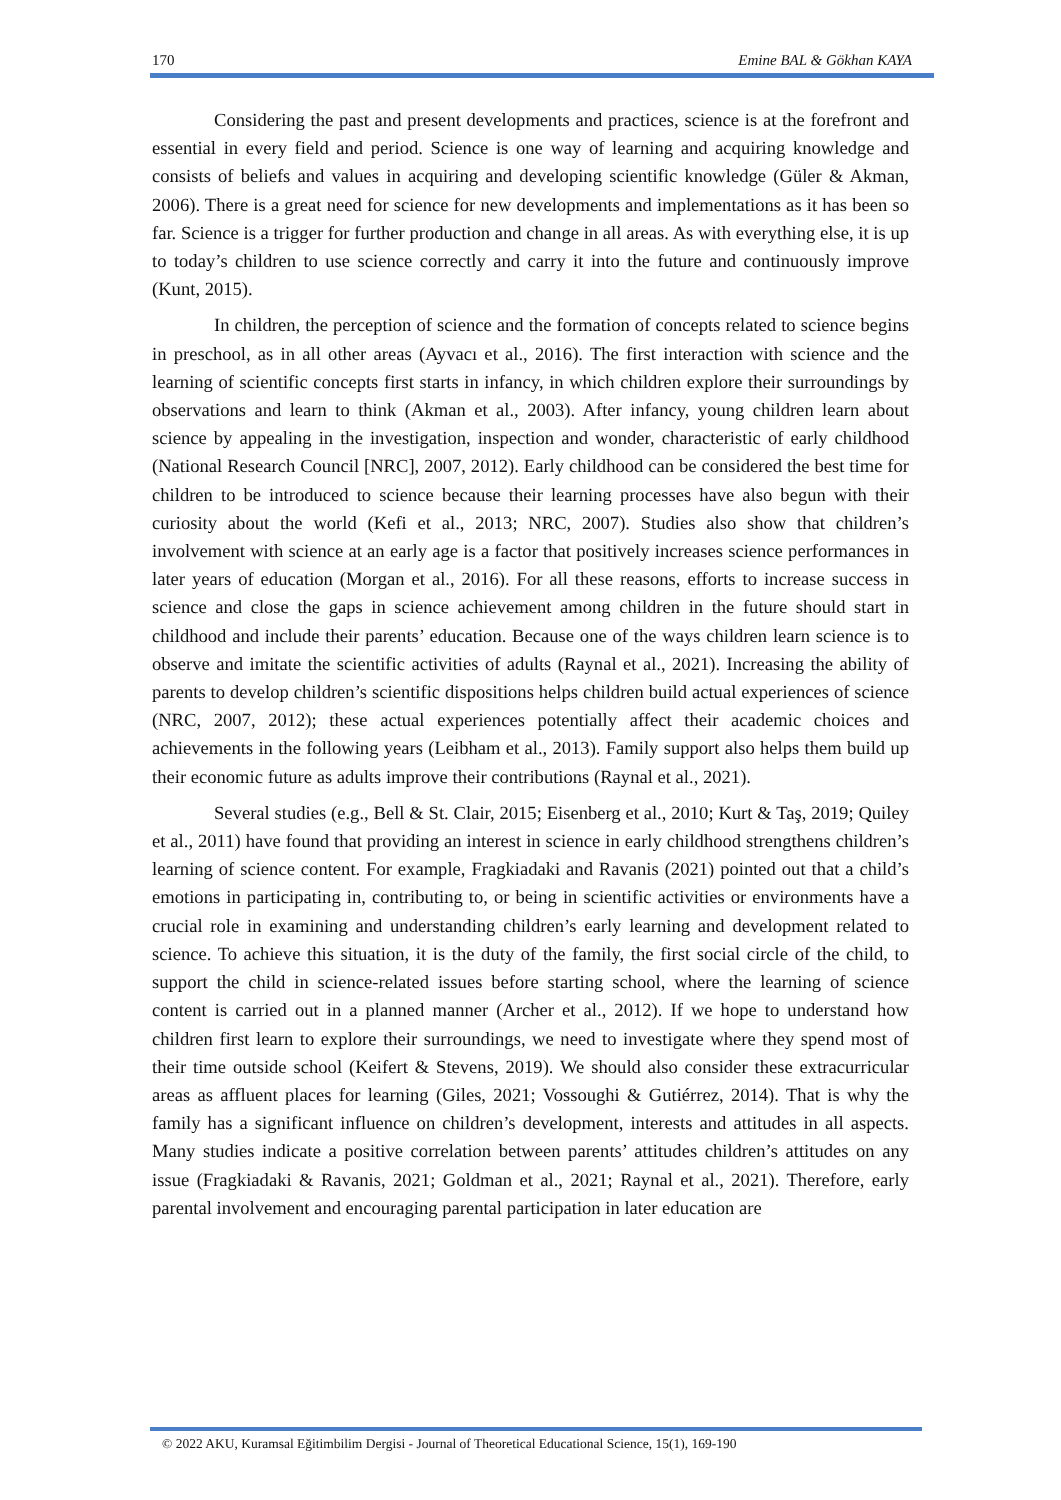170 Emine BAL & Gökhan KAYA
Considering the past and present developments and practices, science is at the forefront and essential in every field and period. Science is one way of learning and acquiring knowledge and consists of beliefs and values in acquiring and developing scientific knowledge (Güler & Akman, 2006). There is a great need for science for new developments and implementations as it has been so far. Science is a trigger for further production and change in all areas. As with everything else, it is up to today’s children to use science correctly and carry it into the future and continuously improve (Kunt, 2015).
In children, the perception of science and the formation of concepts related to science begins in preschool, as in all other areas (Ayvacı et al., 2016). The first interaction with science and the learning of scientific concepts first starts in infancy, in which children explore their surroundings by observations and learn to think (Akman et al., 2003). After infancy, young children learn about science by appealing in the investigation, inspection and wonder, characteristic of early childhood (National Research Council [NRC], 2007, 2012). Early childhood can be considered the best time for children to be introduced to science because their learning processes have also begun with their curiosity about the world (Kefi et al., 2013; NRC, 2007). Studies also show that children’s involvement with science at an early age is a factor that positively increases science performances in later years of education (Morgan et al., 2016). For all these reasons, efforts to increase success in science and close the gaps in science achievement among children in the future should start in childhood and include their parents’ education. Because one of the ways children learn science is to observe and imitate the scientific activities of adults (Raynal et al., 2021). Increasing the ability of parents to develop children’s scientific dispositions helps children build actual experiences of science (NRC, 2007, 2012); these actual experiences potentially affect their academic choices and achievements in the following years (Leibham et al., 2013). Family support also helps them build up their economic future as adults improve their contributions (Raynal et al., 2021).
Several studies (e.g., Bell & St. Clair, 2015; Eisenberg et al., 2010; Kurt & Taş, 2019; Quiley et al., 2011) have found that providing an interest in science in early childhood strengthens children’s learning of science content. For example, Fragkiadaki and Ravanis (2021) pointed out that a child’s emotions in participating in, contributing to, or being in scientific activities or environments have a crucial role in examining and understanding children’s early learning and development related to science. To achieve this situation, it is the duty of the family, the first social circle of the child, to support the child in science-related issues before starting school, where the learning of science content is carried out in a planned manner (Archer et al., 2012). If we hope to understand how children first learn to explore their surroundings, we need to investigate where they spend most of their time outside school (Keifert & Stevens, 2019). We should also consider these extracurricular areas as affluent places for learning (Giles, 2021; Vossoughi & Gutiérrez, 2014). That is why the family has a significant influence on children’s development, interests and attitudes in all aspects. Many studies indicate a positive correlation between parents’ attitudes children’s attitudes on any issue (Fragkiadaki & Ravanis, 2021; Goldman et al., 2021; Raynal et al., 2021). Therefore, early parental involvement and encouraging parental participation in later education are
© 2022 AKU, Kuramsal Eğitimbilim Dergisi - Journal of Theoretical Educational Science, 15(1), 169-190